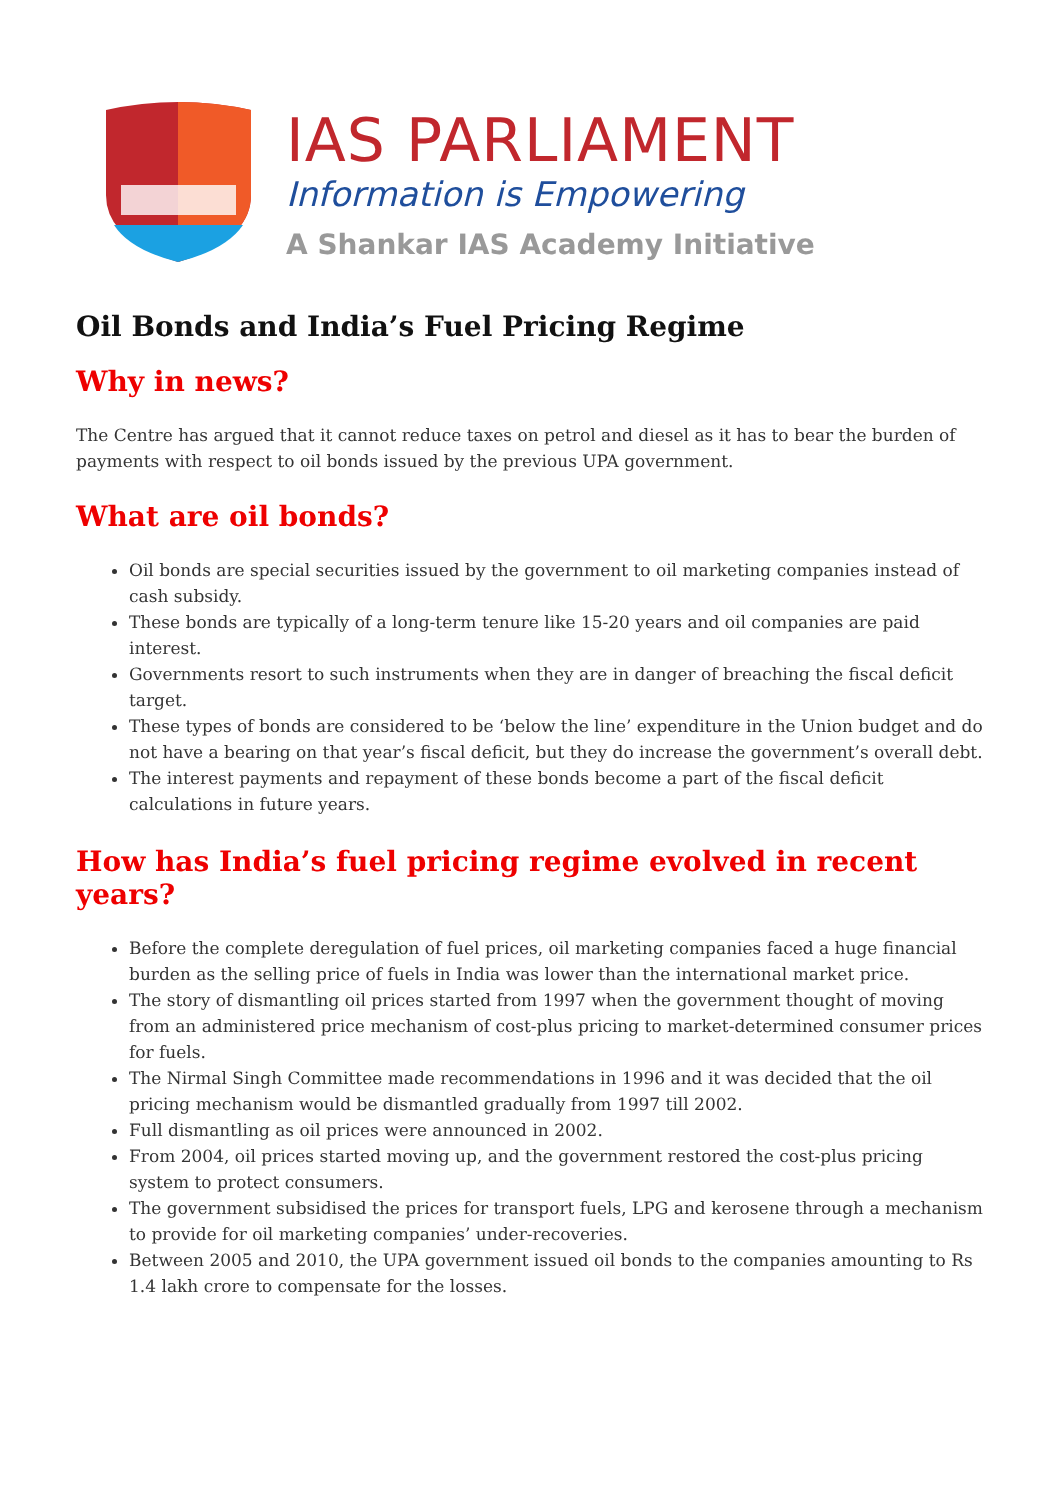IAS PARLIAMENT
Information is Empowering
A Shankar IAS Academy Initiative
Oil Bonds and India’s Fuel Pricing Regime
Why in news?
The Centre has argued that it cannot reduce taxes on petrol and diesel as it has to bear the burden of payments with respect to oil bonds issued by the previous UPA government.
What are oil bonds?
Oil bonds are special securities issued by the government to oil marketing companies instead of cash subsidy.
These bonds are typically of a long-term tenure like 15-20 years and oil companies are paid interest.
Governments resort to such instruments when they are in danger of breaching the fiscal deficit target.
These types of bonds are considered to be ‘below the line’ expenditure in the Union budget and do not have a bearing on that year’s fiscal deficit, but they do increase the government’s overall debt.
The interest payments and repayment of these bonds become a part of the fiscal deficit calculations in future years.
How has India’s fuel pricing regime evolved in recent years?
Before the complete deregulation of fuel prices, oil marketing companies faced a huge financial burden as the selling price of fuels in India was lower than the international market price.
The story of dismantling oil prices started from 1997 when the government thought of moving from an administered price mechanism of cost-plus pricing to market-determined consumer prices for fuels.
The Nirmal Singh Committee made recommendations in 1996 and it was decided that the oil pricing mechanism would be dismantled gradually from 1997 till 2002.
Full dismantling as oil prices were announced in 2002.
From 2004, oil prices started moving up, and the government restored the cost-plus pricing system to protect consumers.
The government subsidised the prices for transport fuels, LPG and kerosene through a mechanism to provide for oil marketing companies’ under-recoveries.
Between 2005 and 2010, the UPA government issued oil bonds to the companies amounting to Rs 1.4 lakh crore to compensate for the losses.